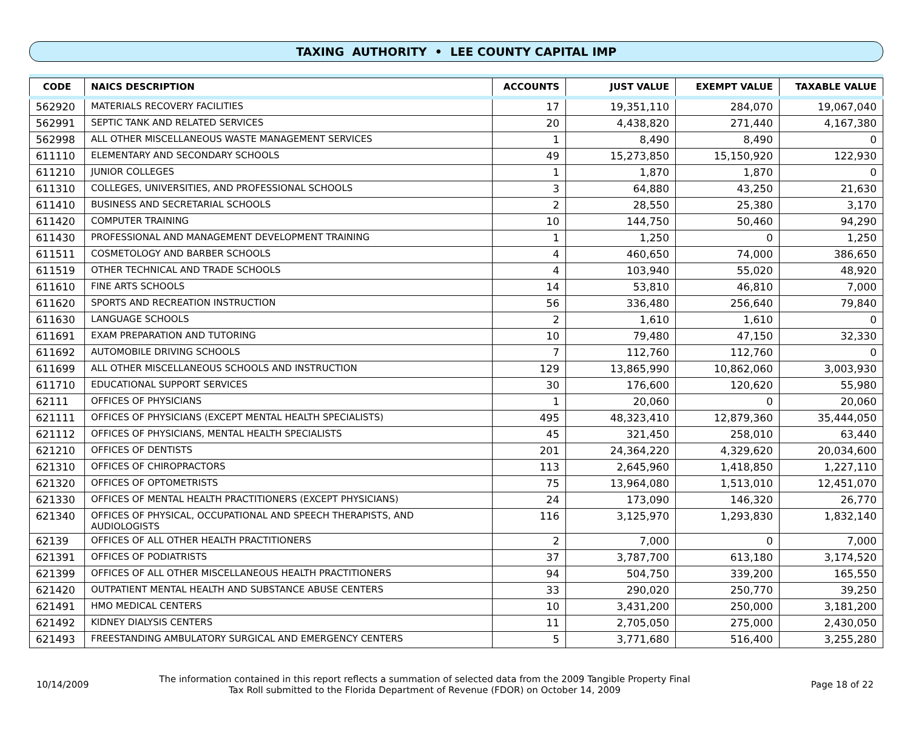TAXING AUTHORITY • LEE COUNTY CAPITAL IMP
| CODE | NAICS DESCRIPTION | ACCOUNTS | JUST VALUE | EXEMPT VALUE | TAXABLE VALUE |
| --- | --- | --- | --- | --- | --- |
| 562920 | MATERIALS RECOVERY FACILITIES | 17 | 19,351,110 | 284,070 | 19,067,040 |
| 562991 | SEPTIC TANK AND RELATED SERVICES | 20 | 4,438,820 | 271,440 | 4,167,380 |
| 562998 | ALL OTHER MISCELLANEOUS WASTE MANAGEMENT SERVICES | 1 | 8,490 | 8,490 | 0 |
| 611110 | ELEMENTARY AND SECONDARY SCHOOLS | 49 | 15,273,850 | 15,150,920 | 122,930 |
| 611210 | JUNIOR COLLEGES | 1 | 1,870 | 1,870 | 0 |
| 611310 | COLLEGES, UNIVERSITIES, AND PROFESSIONAL SCHOOLS | 3 | 64,880 | 43,250 | 21,630 |
| 611410 | BUSINESS AND SECRETARIAL SCHOOLS | 2 | 28,550 | 25,380 | 3,170 |
| 611420 | COMPUTER TRAINING | 10 | 144,750 | 50,460 | 94,290 |
| 611430 | PROFESSIONAL AND MANAGEMENT DEVELOPMENT TRAINING | 1 | 1,250 | 0 | 1,250 |
| 611511 | COSMETOLOGY AND BARBER SCHOOLS | 4 | 460,650 | 74,000 | 386,650 |
| 611519 | OTHER TECHNICAL AND TRADE SCHOOLS | 4 | 103,940 | 55,020 | 48,920 |
| 611610 | FINE ARTS SCHOOLS | 14 | 53,810 | 46,810 | 7,000 |
| 611620 | SPORTS AND RECREATION INSTRUCTION | 56 | 336,480 | 256,640 | 79,840 |
| 611630 | LANGUAGE SCHOOLS | 2 | 1,610 | 1,610 | 0 |
| 611691 | EXAM PREPARATION AND TUTORING | 10 | 79,480 | 47,150 | 32,330 |
| 611692 | AUTOMOBILE DRIVING SCHOOLS | 7 | 112,760 | 112,760 | 0 |
| 611699 | ALL OTHER MISCELLANEOUS SCHOOLS AND INSTRUCTION | 129 | 13,865,990 | 10,862,060 | 3,003,930 |
| 611710 | EDUCATIONAL SUPPORT SERVICES | 30 | 176,600 | 120,620 | 55,980 |
| 62111 | OFFICES OF PHYSICIANS | 1 | 20,060 | 0 | 20,060 |
| 621111 | OFFICES OF PHYSICIANS (EXCEPT MENTAL HEALTH SPECIALISTS) | 495 | 48,323,410 | 12,879,360 | 35,444,050 |
| 621112 | OFFICES OF PHYSICIANS, MENTAL HEALTH SPECIALISTS | 45 | 321,450 | 258,010 | 63,440 |
| 621210 | OFFICES OF DENTISTS | 201 | 24,364,220 | 4,329,620 | 20,034,600 |
| 621310 | OFFICES OF CHIROPRACTORS | 113 | 2,645,960 | 1,418,850 | 1,227,110 |
| 621320 | OFFICES OF OPTOMETRISTS | 75 | 13,964,080 | 1,513,010 | 12,451,070 |
| 621330 | OFFICES OF MENTAL HEALTH PRACTITIONERS (EXCEPT PHYSICIANS) | 24 | 173,090 | 146,320 | 26,770 |
| 621340 | OFFICES OF PHYSICAL, OCCUPATIONAL AND SPEECH THERAPISTS, AND AUDIOLOGISTS | 116 | 3,125,970 | 1,293,830 | 1,832,140 |
| 62139 | OFFICES OF ALL OTHER HEALTH PRACTITIONERS | 2 | 7,000 | 0 | 7,000 |
| 621391 | OFFICES OF PODIATRISTS | 37 | 3,787,700 | 613,180 | 3,174,520 |
| 621399 | OFFICES OF ALL OTHER MISCELLANEOUS HEALTH PRACTITIONERS | 94 | 504,750 | 339,200 | 165,550 |
| 621420 | OUTPATIENT MENTAL HEALTH AND SUBSTANCE ABUSE CENTERS | 33 | 290,020 | 250,770 | 39,250 |
| 621491 | HMO MEDICAL CENTERS | 10 | 3,431,200 | 250,000 | 3,181,200 |
| 621492 | KIDNEY DIALYSIS CENTERS | 11 | 2,705,050 | 275,000 | 2,430,050 |
| 621493 | FREESTANDING AMBULATORY SURGICAL AND EMERGENCY CENTERS | 5 | 3,771,680 | 516,400 | 3,255,280 |
10/14/2009
The information contained in this report reflects a summation of selected data from the 2009 Tangible Property Final Tax Roll submitted to the Florida Department of Revenue (FDOR) on October 14, 2009
Page 18 of 22